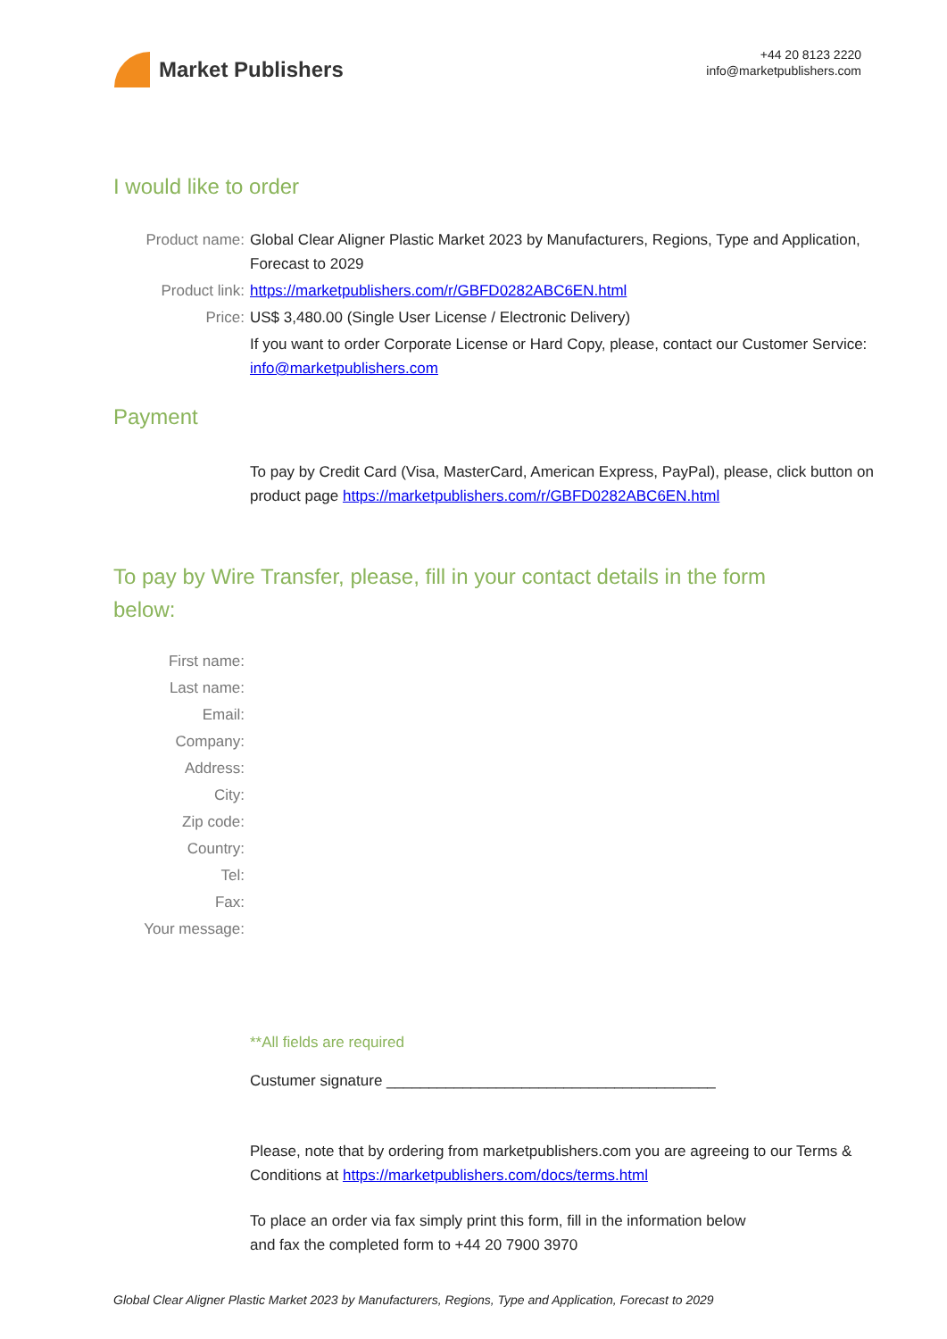Market Publishers
+44 20 8123 2220
info@marketpublishers.com
I would like to order
Product name: Global Clear Aligner Plastic Market 2023 by Manufacturers, Regions, Type and Application, Forecast to 2029
Product link: https://marketpublishers.com/r/GBFD0282ABC6EN.html
Price: US$ 3,480.00 (Single User License / Electronic Delivery)
If you want to order Corporate License or Hard Copy, please, contact our Customer Service:
info@marketpublishers.com
Payment
To pay by Credit Card (Visa, MasterCard, American Express, PayPal), please, click button on product page https://marketpublishers.com/r/GBFD0282ABC6EN.html
To pay by Wire Transfer, please, fill in your contact details in the form below:
First name:
Last name:
Email:
Company:
Address:
City:
Zip code:
Country:
Tel:
Fax:
Your message:
**All fields are required
Custumer signature _______________________________________
Please, note that by ordering from marketpublishers.com you are agreeing to our Terms & Conditions at https://marketpublishers.com/docs/terms.html
To place an order via fax simply print this form, fill in the information below
and fax the completed form to +44 20 7900 3970
Global Clear Aligner Plastic Market 2023 by Manufacturers, Regions, Type and Application, Forecast to 2029